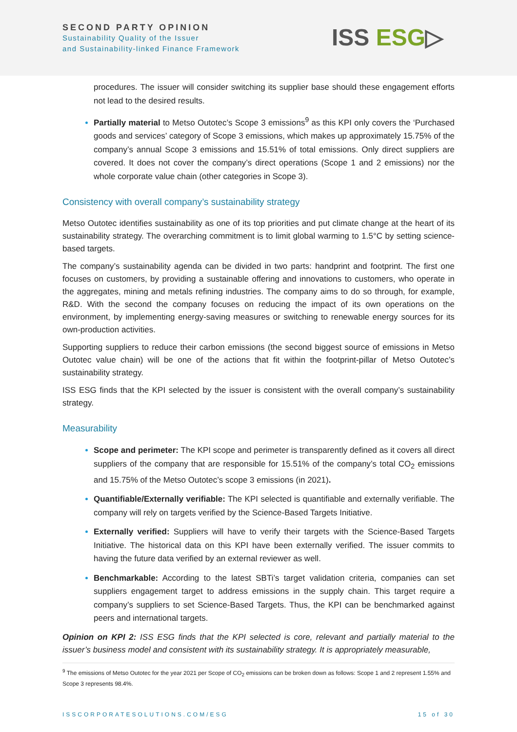SECOND PARTY OPINION
Sustainability Quality of the Issuer
and Sustainability-linked Finance Framework
ISS ESG▷
procedures. The issuer will consider switching its supplier base should these engagement efforts not lead to the desired results.
Partially material to Metso Outotec’s Scope 3 emissions<sup>9</sup> as this KPI only covers the ‘Purchased goods and services’ category of Scope 3 emissions, which makes up approximately 15.75% of the company’s annual Scope 3 emissions and 15.51% of total emissions. Only direct suppliers are covered. It does not cover the company’s direct operations (Scope 1 and 2 emissions) nor the whole corporate value chain (other categories in Scope 3).
Consistency with overall company’s sustainability strategy
Metso Outotec identifies sustainability as one of its top priorities and put climate change at the heart of its sustainability strategy. The overarching commitment is to limit global warming to 1.5°C by setting science-based targets.
The company’s sustainability agenda can be divided in two parts: handprint and footprint. The first one focuses on customers, by providing a sustainable offering and innovations to customers, who operate in the aggregates, mining and metals refining industries. The company aims to do so through, for example, R&D. With the second the company focuses on reducing the impact of its own operations on the environment, by implementing energy-saving measures or switching to renewable energy sources for its own-production activities.
Supporting suppliers to reduce their carbon emissions (the second biggest source of emissions in Metso Outotec value chain) will be one of the actions that fit within the footprint-pillar of Metso Outotec’s sustainability strategy.
ISS ESG finds that the KPI selected by the issuer is consistent with the overall company’s sustainability strategy.
Measurability
Scope and perimeter: The KPI scope and perimeter is transparently defined as it covers all direct suppliers of the company that are responsible for 15.51% of the company’s total CO<sub>2</sub> emissions and 15.75% of the Metso Outotec’s scope 3 emissions (in 2021).
Quantifiable/Externally verifiable: The KPI selected is quantifiable and externally verifiable. The company will rely on targets verified by the Science-Based Targets Initiative.
Externally verified: Suppliers will have to verify their targets with the Science-Based Targets Initiative. The historical data on this KPI have been externally verified. The issuer commits to having the future data verified by an external reviewer as well.
Benchmarkable: According to the latest SBTi’s target validation criteria, companies can set suppliers engagement target to address emissions in the supply chain. This target require a company’s suppliers to set Science-Based Targets. Thus, the KPI can be benchmarked against peers and international targets.
Opinion on KPI 2: ISS ESG finds that the KPI selected is core, relevant and partially material to the issuer’s business model and consistent with its sustainability strategy. It is appropriately measurable,
<sup>9</sup> The emissions of Metso Outotec for the year 2021 per Scope of CO<sub>2</sub> emissions can be broken down as follows: Scope 1 and 2 represent 1.55% and Scope 3 represents 98.4%.
ISSCORPORATESOLUTIONS.COM/ESG 15 of 30